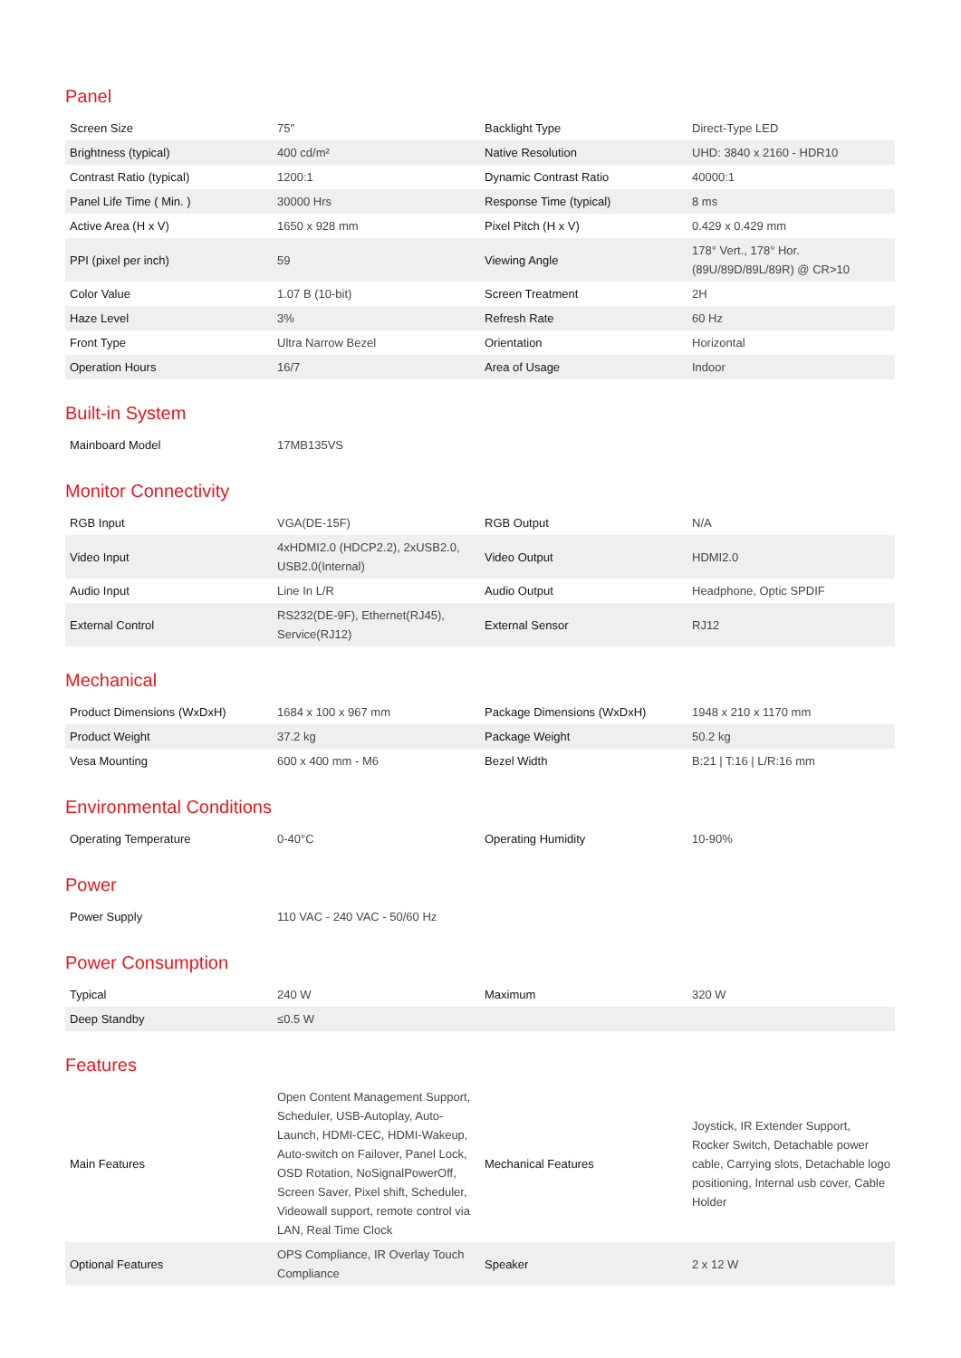Panel
| Screen Size | 75" | Backlight Type | Direct-Type LED |
| Brightness (typical) | 400 cd/m² | Native Resolution | UHD: 3840 x 2160 - HDR10 |
| Contrast Ratio (typical) | 1200:1 | Dynamic Contrast Ratio | 40000:1 |
| Panel Life Time ( Min. ) | 30000 Hrs | Response Time (typical) | 8 ms |
| Active Area (H x V) | 1650 x 928 mm | Pixel Pitch (H x V) | 0.429 x 0.429 mm |
| PPI (pixel per inch) | 59 | Viewing Angle | 178° Vert., 178° Hor. (89U/89D/89L/89R) @ CR>10 |
| Color Value | 1.07 B (10-bit) | Screen Treatment | 2H |
| Haze Level | 3% | Refresh Rate | 60 Hz |
| Front Type | Ultra Narrow Bezel | Orientation | Horizontal |
| Operation Hours | 16/7 | Area of Usage | Indoor |
Built-in System
| Mainboard Model | 17MB135VS | | |
Monitor Connectivity
| RGB Input | VGA(DE-15F) | RGB Output | N/A |
| Video Input | 4xHDMI2.0 (HDCP2.2), 2xUSB2.0, USB2.0(Internal) | Video Output | HDMI2.0 |
| Audio Input | Line In L/R | Audio Output | Headphone, Optic SPDIF |
| External Control | RS232(DE-9F), Ethernet(RJ45), Service(RJ12) | External Sensor | RJ12 |
Mechanical
| Product Dimensions (WxDxH) | 1684 x 100 x 967 mm | Package Dimensions (WxDxH) | 1948 x 210 x 1170 mm |
| Product Weight | 37.2 kg | Package Weight | 50.2 kg |
| Vesa Mounting | 600 x 400 mm - M6 | Bezel Width | B:21 / T:16 / L/R:16 mm |
Environmental Conditions
| Operating Temperature | 0-40°C | Operating Humidity | 10-90% |
Power
| Power Supply | 110 VAC - 240 VAC - 50/60 Hz | | |
Power Consumption
| Typical | 240 W | Maximum | 320 W |
| Deep Standby | ≤0.5 W | | |
Features
| Main Features | Open Content Management Support, Scheduler, USB-Autoplay, Auto-Launch, HDMI-CEC, HDMI-Wakeup, Auto-switch on Failover, Panel Lock, OSD Rotation, NoSignalPowerOff, Screen Saver, Pixel shift, Scheduler, Videowall support, remote control via LAN, Real Time Clock | Mechanical Features | Joystick, IR Extender Support, Rocker Switch, Detachable power cable, Carrying slots, Detachable logo positioning, Internal usb cover, Cable Holder |
| Optional Features | OPS Compliance, IR Overlay Touch Compliance | Speaker | 2 x 12 W |